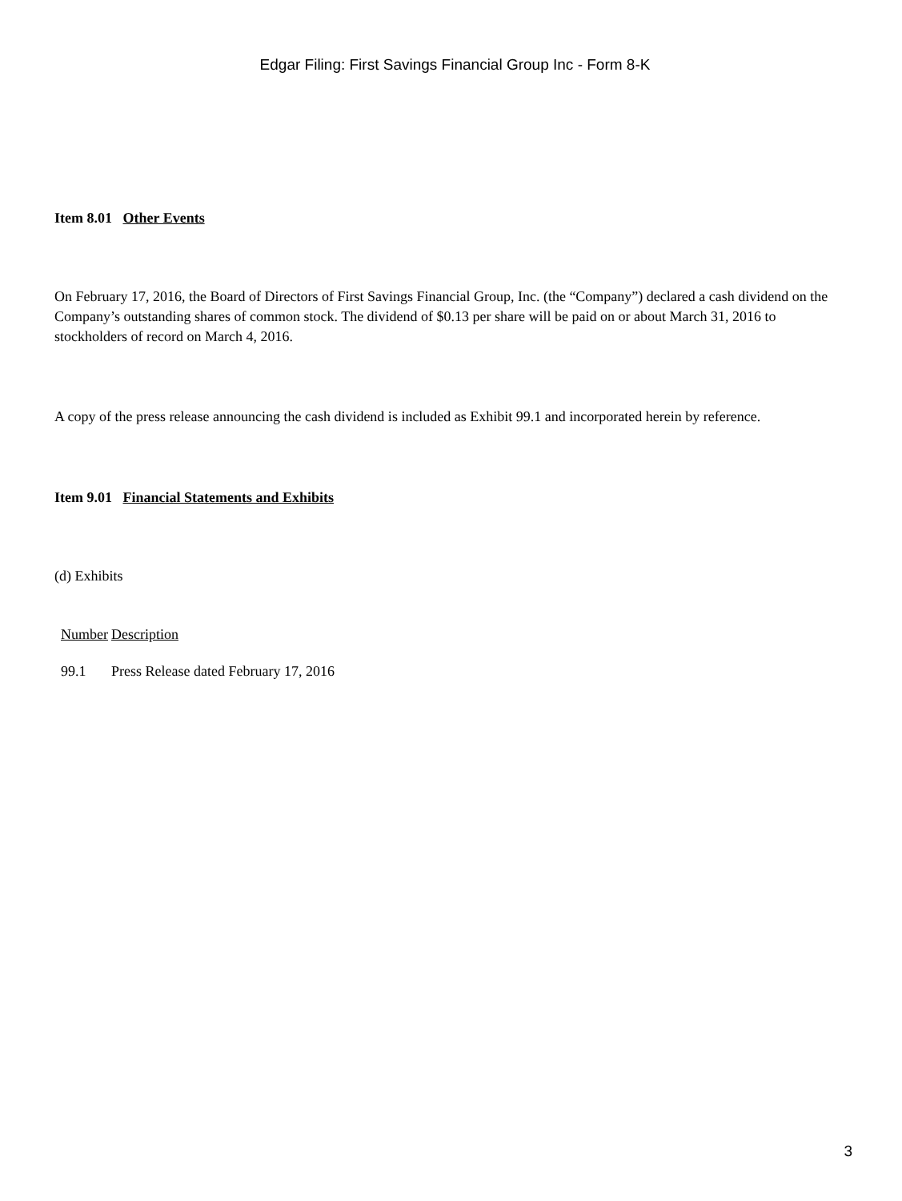Edgar Filing: First Savings Financial Group Inc - Form 8-K
Item 8.01 Other Events
On February 17, 2016, the Board of Directors of First Savings Financial Group, Inc. (the “Company”) declared a cash dividend on the Company’s outstanding shares of common stock. The dividend of $0.13 per share will be paid on or about March 31, 2016 to stockholders of record on March 4, 2016.
A copy of the press release announcing the cash dividend is included as Exhibit 99.1 and incorporated herein by reference.
Item 9.01 Financial Statements and Exhibits
(d) Exhibits
| Number | Description |
| 99.1 | Press Release dated February 17, 2016 |
3